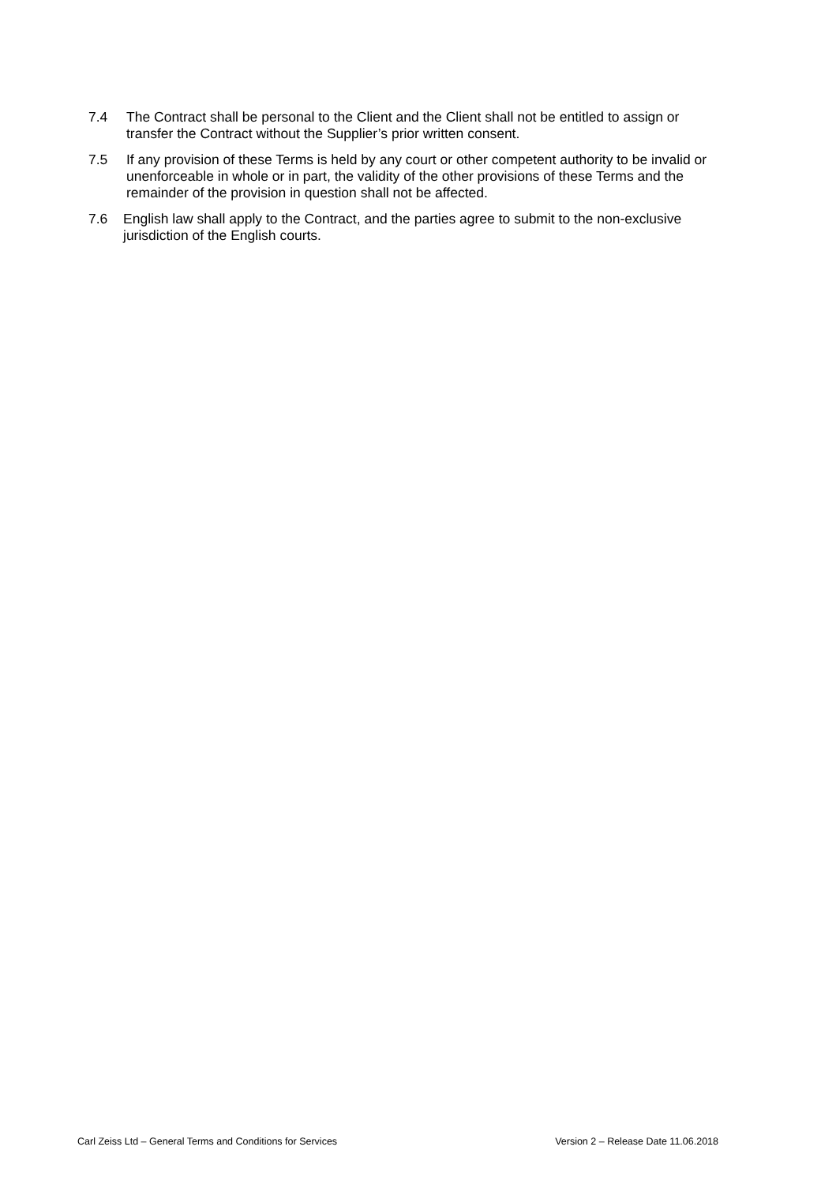7.4 The Contract shall be personal to the Client and the Client shall not be entitled to assign or transfer the Contract without the Supplier’s prior written consent.
7.5 If any provision of these Terms is held by any court or other competent authority to be invalid or unenforceable in whole or in part, the validity of the other provisions of these Terms and the remainder of the provision in question shall not be affected.
7.6 English law shall apply to the Contract, and the parties agree to submit to the non-exclusive jurisdiction of the English courts.
Carl Zeiss Ltd – General Terms and Conditions for Services Version 2 – Release Date 11.06.2018